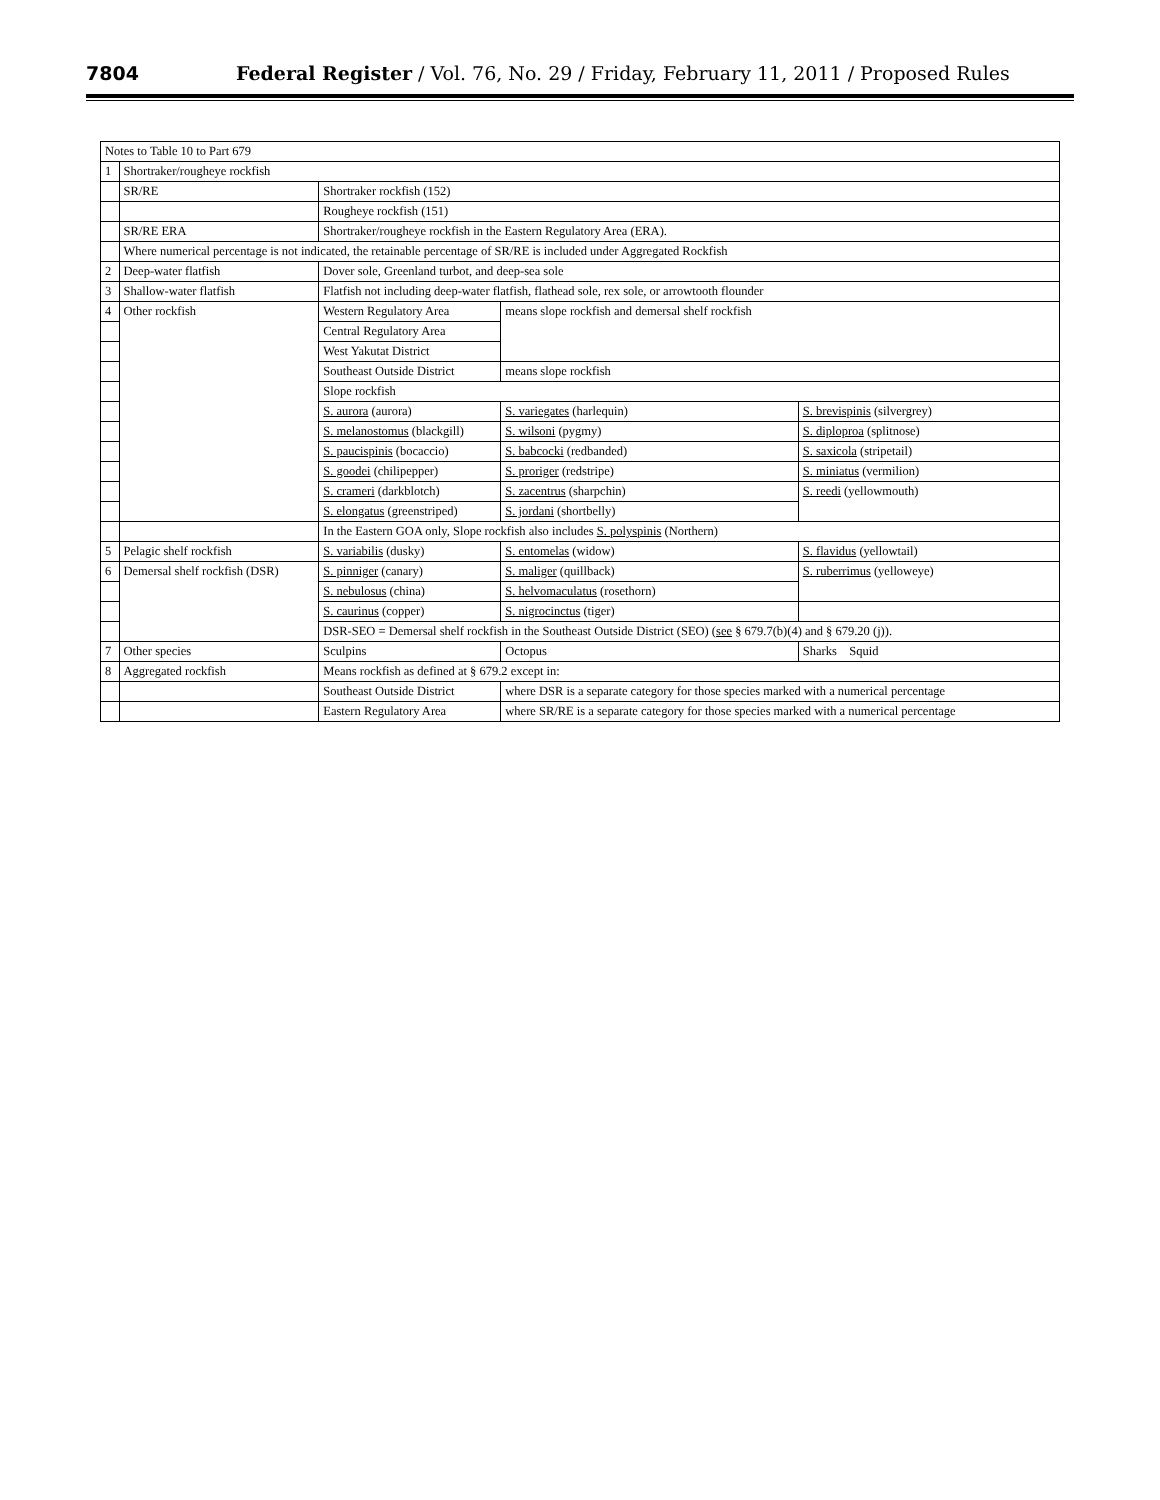7804 Federal Register / Vol. 76, No. 29 / Friday, February 11, 2011 / Proposed Rules
| Notes to Table 10 to Part 679 | | | | |
| --- | --- | --- | --- | --- |
| 1 | Shortraker/rougheye rockfish | | | |
| | SR/RE | Shortraker rockfish (152) | | |
| | | Rougheye rockfish (151) | | |
| | SR/RE ERA | Shortraker/rougheye rockfish in the Eastern Regulatory Area (ERA). | | |
| | Where numerical percentage is not indicated, the retainable percentage of SR/RE is included under Aggregated Rockfish | | | |
| 2 | Deep-water flatfish | Dover sole, Greenland turbot, and deep-sea sole | | |
| 3 | Shallow-water flatfish | Flatfish not including deep-water flatfish, flathead sole, rex sole, or arrowtooth flounder | | |
| 4 | Other rockfish | Western Regulatory Area | means slope rockfish and demersal shelf rockfish | |
| | | Central Regulatory Area | | |
| | | West Yakutat District | | |
| | | Southeast Outside District | means slope rockfish | |
| | | Slope rockfish | | |
| | | S. aurora (aurora) | S. variegates (harlequin) | S. brevispinis (silvergrey) |
| | | S. melanostomus (blackgill) | S. wilsoni (pygmy) | S. diploproa (splitnose) |
| | | S. paucispinis (bocaccio) | S. babcocki (redbanded) | S. saxicola (stripetail) |
| | | S. goodei (chilipepper) | S. proriger (redstripe) | S. miniatus (vermilion) |
| | | S. crameri (darkblotch) | S. zacentrus (sharpchin) | S. reedi (yellowmouth) |
| | | S. elongatus (greenstriped) | S. jordani (shortbelly) | |
| | | In the Eastern GOA only, Slope rockfish also includes S. polyspinis (Northern) | | |
| 5 | Pelagic shelf rockfish | S. variabilis (dusky) | S. entomelas (widow) | S. flavidus (yellowtail) |
| 6 | Demersal shelf rockfish (DSR) | S. pinniger (canary) | S. maliger (quillback) | S. ruberrimus (yelloweye) |
| | | S. nebulosus (china) | S. helvomaculatus (rosethorn) | |
| | | S. caurinus (copper) | S. nigrocinctus (tiger) | |
| | | DSR-SEO = Demersal shelf rockfish in the Southeast Outside District (SEO) ( see § 679.7(b)(4) and § 679.20 (j)). | | |
| 7 | Other species | Sculpins | Octopus | Sharks Squid |
| 8 | Aggregated rockfish | Means rockfish as defined at § 679.2 except in: | | |
| | | Southeast Outside District | where DSR is a separate category for those species marked with a numerical percentage | |
| | | Eastern Regulatory Area | where SR/RE is a separate category for those species marked with a numerical percentage | |